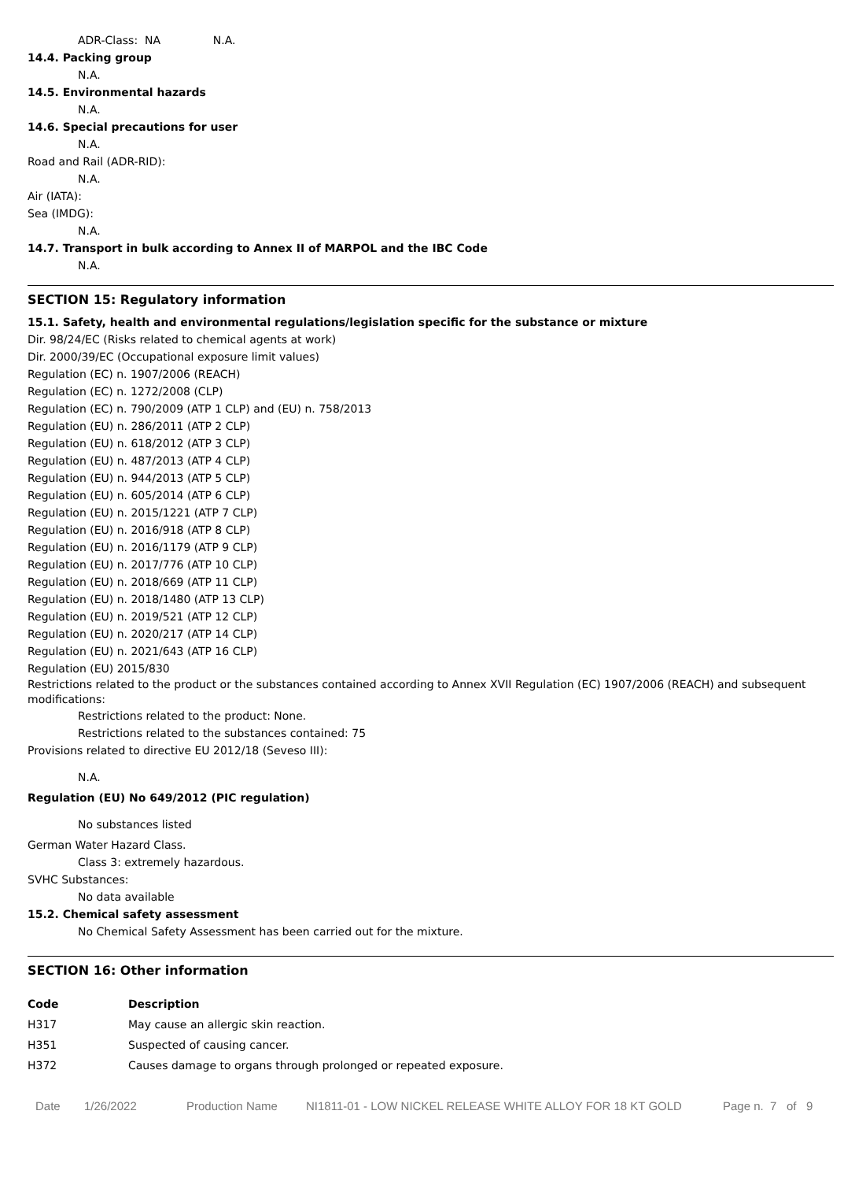ADR-Class: NA N.A.
14.4. Packing group
N.A.
14.5. Environmental hazards
N.A.
14.6. Special precautions for user
N.A.
Road and Rail (ADR-RID):
N.A.
Air (IATA):
Sea (IMDG):
N.A.
14.7. Transport in bulk according to Annex II of MARPOL and the IBC Code
N.A.
SECTION 15: Regulatory information
15.1. Safety, health and environmental regulations/legislation specific for the substance or mixture
Dir. 98/24/EC (Risks related to chemical agents at work)
Dir. 2000/39/EC (Occupational exposure limit values)
Regulation (EC) n. 1907/2006 (REACH)
Regulation (EC) n. 1272/2008 (CLP)
Regulation (EC) n. 790/2009 (ATP 1 CLP) and (EU) n. 758/2013
Regulation (EU) n. 286/2011 (ATP 2 CLP)
Regulation (EU) n. 618/2012 (ATP 3 CLP)
Regulation (EU) n. 487/2013 (ATP 4 CLP)
Regulation (EU) n. 944/2013 (ATP 5 CLP)
Regulation (EU) n. 605/2014 (ATP 6 CLP)
Regulation (EU) n. 2015/1221 (ATP 7 CLP)
Regulation (EU) n. 2016/918 (ATP 8 CLP)
Regulation (EU) n. 2016/1179 (ATP 9 CLP)
Regulation (EU) n. 2017/776 (ATP 10 CLP)
Regulation (EU) n. 2018/669 (ATP 11 CLP)
Regulation (EU) n. 2018/1480 (ATP 13 CLP)
Regulation (EU) n. 2019/521 (ATP 12 CLP)
Regulation (EU) n. 2020/217 (ATP 14 CLP)
Regulation (EU) n. 2021/643 (ATP 16 CLP)
Regulation (EU) 2015/830
Restrictions related to the product or the substances contained according to Annex XVII Regulation (EC) 1907/2006 (REACH) and subsequent modifications:
Restrictions related to the product: None.
Restrictions related to the substances contained: 75
Provisions related to directive EU 2012/18 (Seveso III):
N.A.
Regulation (EU) No 649/2012 (PIC regulation)
No substances listed
German Water Hazard Class.
Class 3: extremely hazardous.
SVHC Substances:
No data available
15.2. Chemical safety assessment
No Chemical Safety Assessment has been carried out for the mixture.
SECTION 16: Other information
| Code | Description |
| --- | --- |
| H317 | May cause an allergic skin reaction. |
| H351 | Suspected of causing cancer. |
| H372 | Causes damage to organs through prolonged or repeated exposure. |
Date 1/26/2022 Production Name NI1811-01 - LOW NICKEL RELEASE WHITE ALLOY FOR 18 KT GOLD Page n. 7 of 9